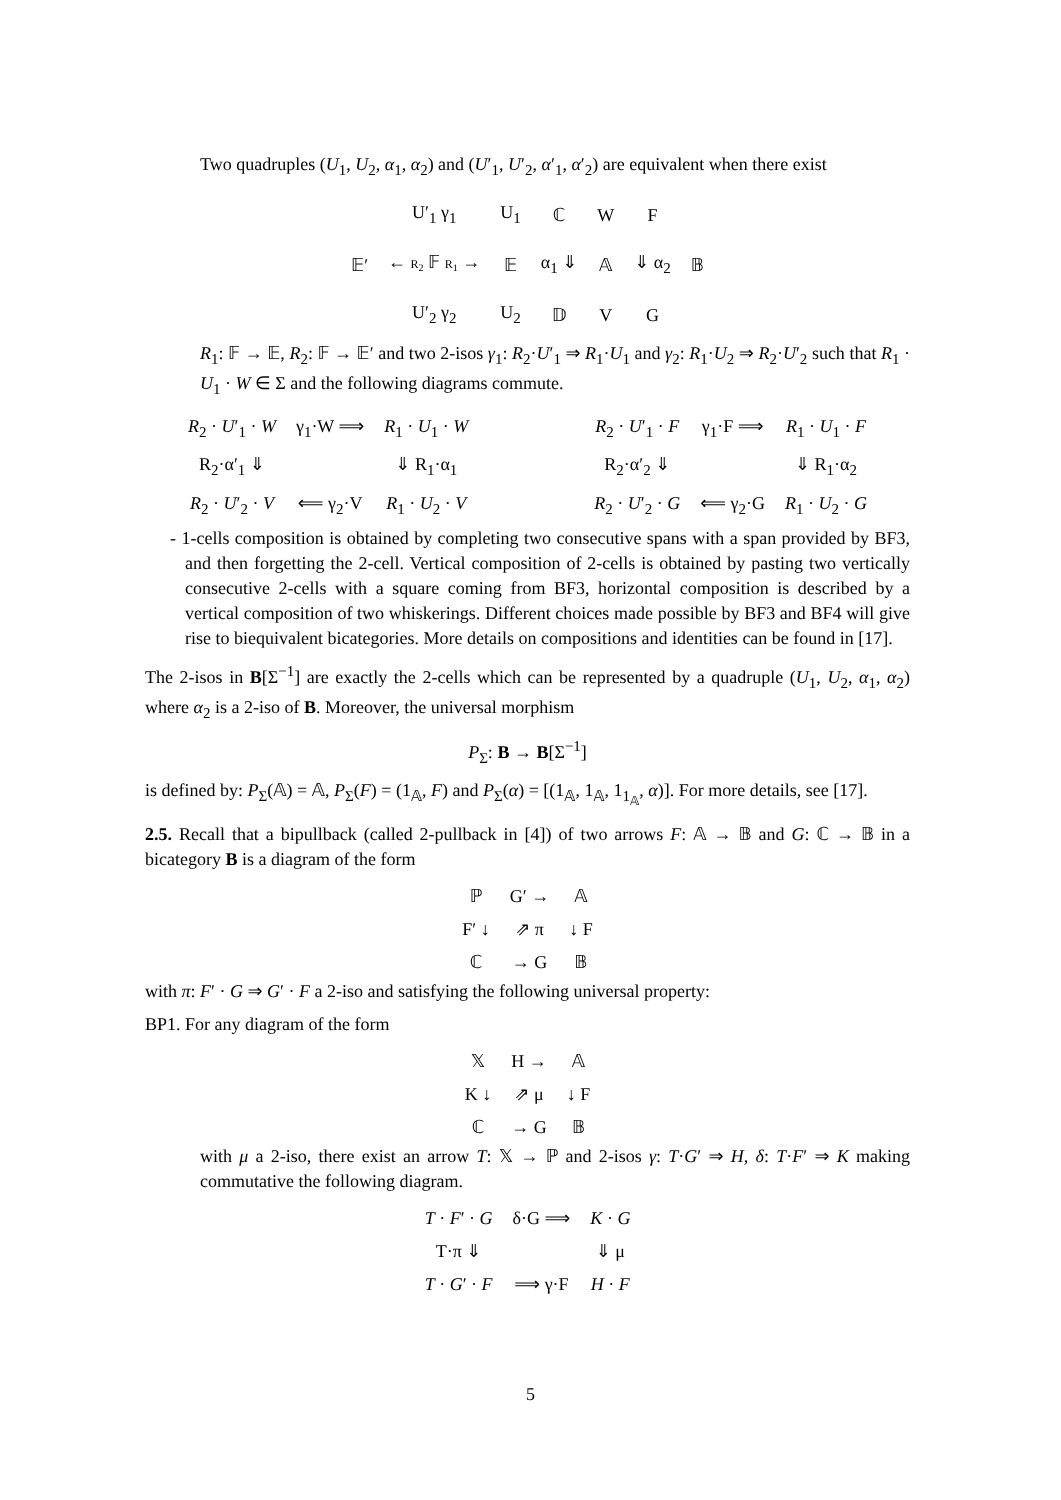Two quadruples (U<sub>1</sub>, U<sub>2</sub>, α<sub>1</sub>, α<sub>2</sub>) and (U′<sub>1</sub>, U′<sub>2</sub>, α′<sub>1</sub>, α′<sub>2</sub>) are equivalent when there exist
| | U′<sub>1</sub> γ<sub>1</sub> | U<sub>1</sub> | ℂ | W | F | |
| 𝔼′ | ← R<sub>2</sub> 𝔽 R<sub>1</sub> → | 𝔼 | α<sub>1</sub> ⇓ | 𝔸 | ⇓ α<sub>2</sub> | 𝔹 |
| | U′<sub>2</sub> γ<sub>2</sub> | U<sub>2</sub> | 𝔻 | V | G | |
R<sub>1</sub>: 𝔽 → 𝔼, R<sub>2</sub>: 𝔽 → 𝔼′ and two 2-isos γ<sub>1</sub>: R<sub>2</sub>·U′<sub>1</sub> ⇒ R<sub>1</sub>·U<sub>1</sub> and γ<sub>2</sub>: R<sub>1</sub>·U<sub>2</sub> ⇒ R<sub>2</sub>·U′<sub>2</sub> such that R<sub>1</sub> · U<sub>1</sub> · W ∈ Σ and the following diagrams commute.
| R<sub>2</sub> · U ′<sub>1</sub> · W | γ<sub>1</sub>·W ⟹ | R<sub>1</sub> · U<sub>1</sub> · W |
| R<sub>2</sub>·α′<sub>1</sub> ⇓ | | ⇓ R<sub>1</sub>·α<sub>1</sub> |
| R<sub>2</sub> · U ′<sub>2</sub> · V | ⟸ γ<sub>2</sub>·V | R<sub>1</sub> · U<sub>2</sub> · V |
| R<sub>2</sub> · U ′<sub>1</sub> · F | γ<sub>1</sub>·F ⟹ | R<sub>1</sub> · U<sub>1</sub> · F |
| R<sub>2</sub>·α′<sub>2</sub> ⇓ | | ⇓ R<sub>1</sub>·α<sub>2</sub> |
| R<sub>2</sub> · U ′<sub>2</sub> · G | ⟸ γ<sub>2</sub>·G | R<sub>1</sub> · U<sub>2</sub> · G |
- 1-cells composition is obtained by completing two consecutive spans with a span provided by BF3, and then forgetting the 2-cell. Vertical composition of 2-cells is obtained by pasting two vertically consecutive 2-cells with a square coming from BF3, horizontal composition is described by a vertical composition of two whiskerings. Different choices made possible by BF3 and BF4 will give rise to biequivalent bicategories. More details on compositions and identities can be found in [17].
The 2-isos in B[Σ<sup>−1</sup>] are exactly the 2-cells which can be represented by a quadruple (U<sub>1</sub>, U<sub>2</sub>, α<sub>1</sub>, α<sub>2</sub>) where α<sub>2</sub> is a 2-iso of B. Moreover, the universal morphism
P<sub>Σ</sub>: B → B[Σ<sup>−1</sup>]
is defined by: P<sub>Σ</sub>(𝔸) = 𝔸, P<sub>Σ</sub>(F) = (1<sub>𝔸</sub>, F) and P<sub>Σ</sub>(α) = [(1<sub>𝔸</sub>, 1<sub>𝔸</sub>, 1<sub>1<sub>𝔸</sub></sub>, α)]. For more details, see [17].
2.5. Recall that a bipullback (called 2-pullback in [4]) of two arrows F: 𝔸 → 𝔹 and G: ℂ → 𝔹 in a bicategory B is a diagram of the form
| ℙ | G′ → | 𝔸 |
| F′ ↓ | ⇗ π | ↓ F |
| ℂ | → G | 𝔹 |
with π: F′ · G ⇒ G′ · F a 2-iso and satisfying the following universal property:
BP1. For any diagram of the form
| 𝕏 | H → | 𝔸 |
| K ↓ | ⇗ μ | ↓ F |
| ℂ | → G | 𝔹 |
with μ a 2-iso, there exist an arrow T: 𝕏 → ℙ and 2-isos γ: T·G′ ⇒ H, δ: T·F′ ⇒ K making commutative the following diagram.
| T · F ′ · G | δ·G ⟹ | K · G |
| T·π ⇓ | | ⇓ μ |
| T · G ′ · F | ⟹ γ·F | H · F |
5